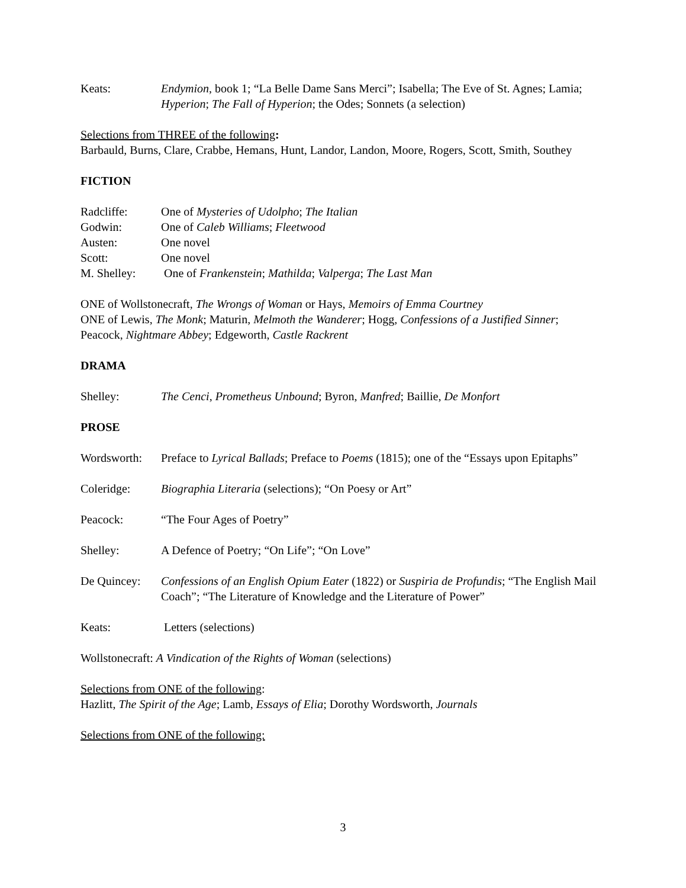Keats: Endymion, book 1; “La Belle Dame Sans Merci”; Isabella; The Eve of St. Agnes; Lamia; Hyperion; The Fall of Hyperion; the Odes; Sonnets (a selection)
Selections from THREE of the following:
Barbauld, Burns, Clare, Crabbe, Hemans, Hunt, Landor, Landon, Moore, Rogers, Scott, Smith, Southey
FICTION
Radcliffe: One of Mysteries of Udolpho; The Italian
Godwin: One of Caleb Williams; Fleetwood
Austen: One novel
Scott: One novel
M. Shelley: One of Frankenstein; Mathilda; Valperga; The Last Man
ONE of Wollstonecraft, The Wrongs of Woman or Hays, Memoirs of Emma Courtney
ONE of Lewis, The Monk; Maturin, Melmoth the Wanderer; Hogg, Confessions of a Justified Sinner; Peacock, Nightmare Abbey; Edgeworth, Castle Rackrent
DRAMA
Shelley: The Cenci, Prometheus Unbound; Byron, Manfred; Baillie, De Monfort
PROSE
Wordsworth: Preface to Lyrical Ballads; Preface to Poems (1815); one of the “Essays upon Epitaphs”
Coleridge: Biographia Literaria (selections); “On Poesy or Art”
Peacock: “The Four Ages of Poetry”
Shelley: A Defence of Poetry; “On Life”; “On Love”
De Quincey: Confessions of an English Opium Eater (1822) or Suspiria de Profundis; “The English Mail Coach”; “The Literature of Knowledge and the Literature of Power”
Keats: Letters (selections)
Wollstonecraft: A Vindication of the Rights of Woman (selections)
Selections from ONE of the following:
Hazlitt, The Spirit of the Age; Lamb, Essays of Elia; Dorothy Wordsworth, Journals
Selections from ONE of the following:
3